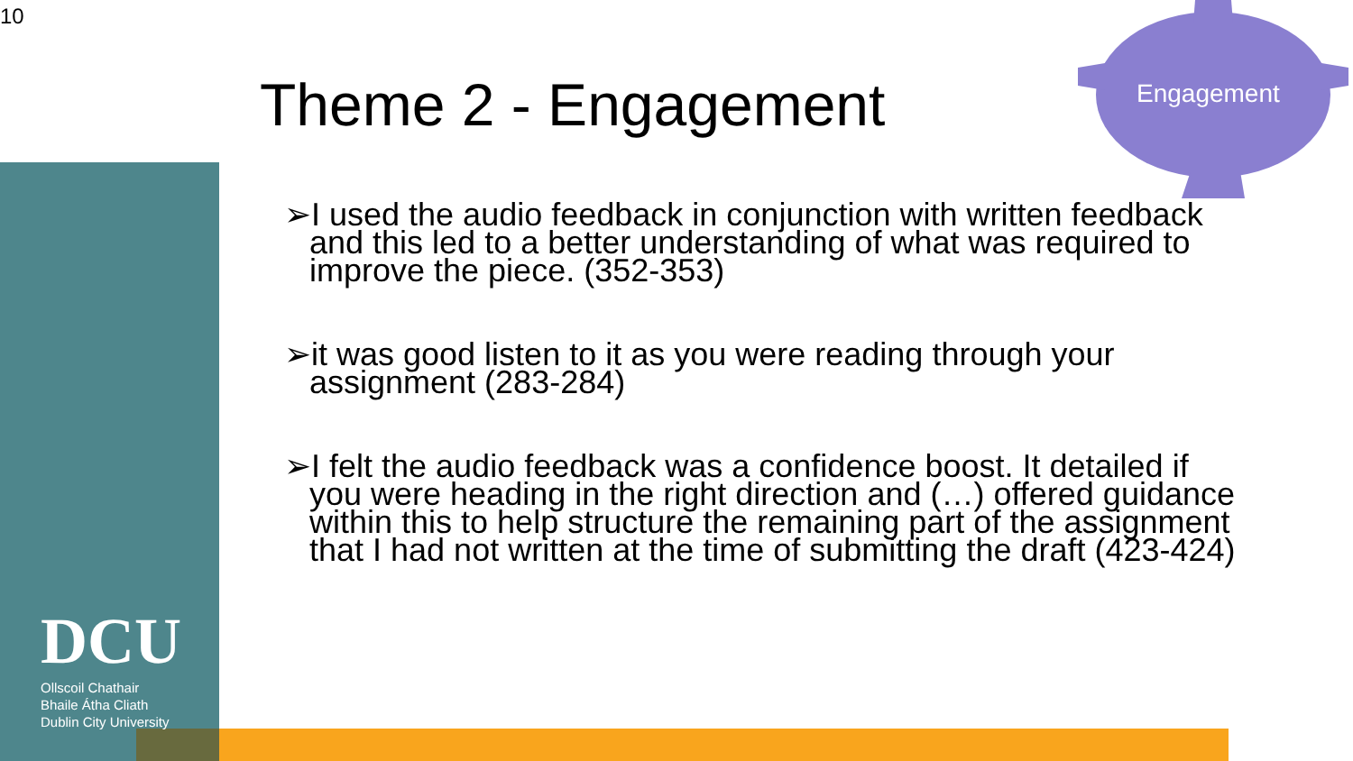10
Theme 2 - Engagement Engagement
➢I used the audio feedback in conjunction with written feedback and this led to a better understanding of what was required to improve the piece. (352-353)
➢it was good listen to it as you were reading through your assignment (283-284)
➢I felt the audio feedback was a confidence boost. It detailed if you were heading in the right direction and (…) offered guidance within this to help structure the remaining part of the assignment that I had not written at the time of submitting the draft (423-424)
DCU
Ollscoil Chathair
Bhaile Átha Cliath
Dublin City University